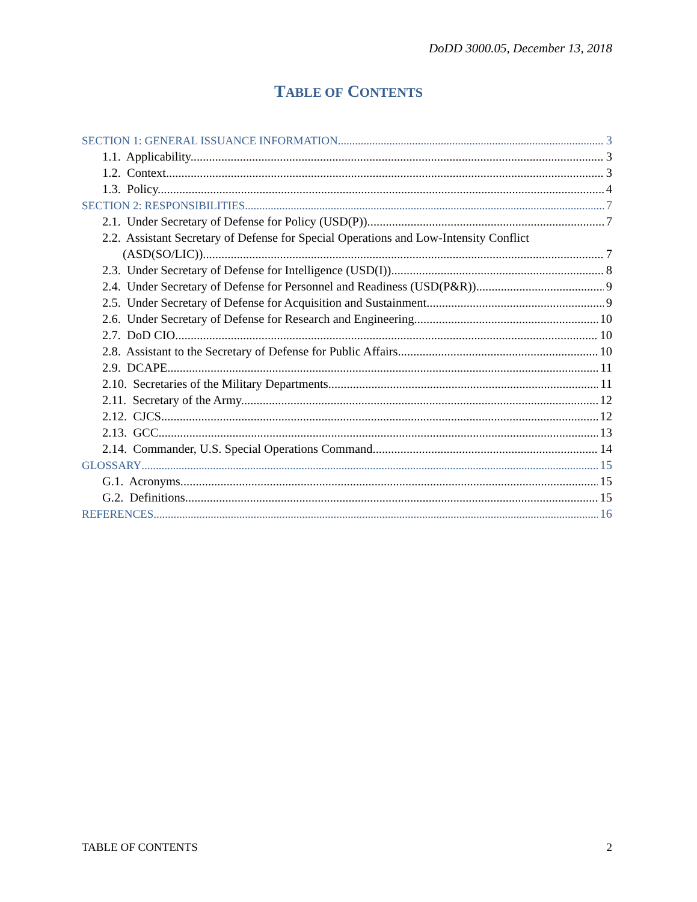DoDD 3000.05, December 13, 2018
TABLE OF CONTENTS
SECTION 1: GENERAL ISSUANCE INFORMATION 3
1.1. Applicability. 3
1.2. Context. 3
1.3. Policy. 4
SECTION 2: RESPONSIBILITIES 7
2.1. Under Secretary of Defense for Policy (USD(P)). 7
2.2. Assistant Secretary of Defense for Special Operations and Low-Intensity Conflict
(ASD(SO/LIC)). 7
2.3. Under Secretary of Defense for Intelligence (USD(I)). 8
2.4. Under Secretary of Defense for Personnel and Readiness (USD(P&R)). 9
2.5. Under Secretary of Defense for Acquisition and Sustainment. 9
2.6. Under Secretary of Defense for Research and Engineering. 10
2.7. DoD CIO. 10
2.8. Assistant to the Secretary of Defense for Public Affairs. 10
2.9. DCAPE. 11
2.10. Secretaries of the Military Departments. 11
2.11. Secretary of the Army. 12
2.12. CJCS. 12
2.13. GCC. 13
2.14. Commander, U.S. Special Operations Command. 14
GLOSSARY 15
G.1. Acronyms. 15
G.2. Definitions. 15
REFERENCES 16
TABLE OF CONTENTS 2